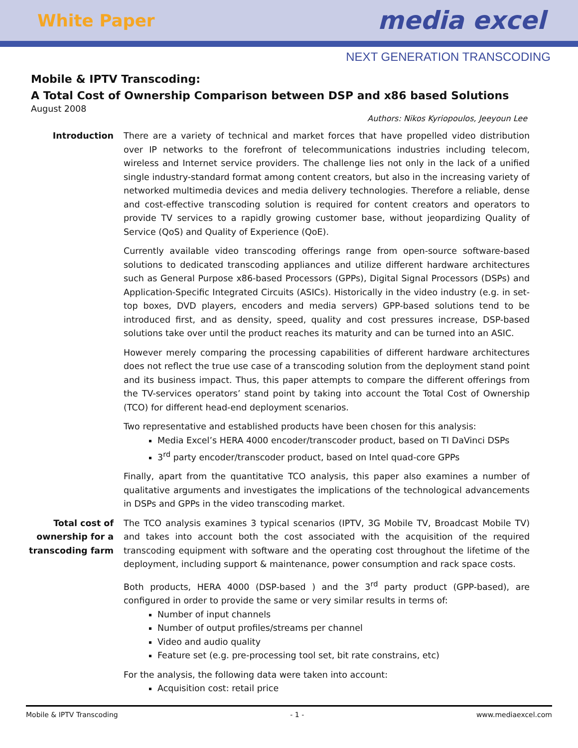White Paper media excel
NEXT GENERATION TRANSCODING
Mobile & IPTV Transcoding:
A Total Cost of Ownership Comparison between DSP and x86 based Solutions
August 2008
Authors: Nikos Kyriopoulos, Jeeyoun Lee
Introduction There are a variety of technical and market forces that have propelled video distribution over IP networks to the forefront of telecommunications industries including telecom, wireless and Internet service providers. The challenge lies not only in the lack of a unified single industry-standard format among content creators, but also in the increasing variety of networked multimedia devices and media delivery technologies. Therefore a reliable, dense and cost-effective transcoding solution is required for content creators and operators to provide TV services to a rapidly growing customer base, without jeopardizing Quality of Service (QoS) and Quality of Experience (QoE).
Currently available video transcoding offerings range from open-source software-based solutions to dedicated transcoding appliances and utilize different hardware architectures such as General Purpose x86-based Processors (GPPs), Digital Signal Processors (DSPs) and Application-Specific Integrated Circuits (ASICs). Historically in the video industry (e.g. in set-top boxes, DVD players, encoders and media servers) GPP-based solutions tend to be introduced first, and as density, speed, quality and cost pressures increase, DSP-based solutions take over until the product reaches its maturity and can be turned into an ASIC.
However merely comparing the processing capabilities of different hardware architectures does not reflect the true use case of a transcoding solution from the deployment stand point and its business impact. Thus, this paper attempts to compare the different offerings from the TV-services operators’ stand point by taking into account the Total Cost of Ownership (TCO) for different head-end deployment scenarios.
Two representative and established products have been chosen for this analysis:
Media Excel’s HERA 4000 encoder/transcoder product, based on TI DaVinci DSPs
3<sup>rd</sup> party encoder/transcoder product, based on Intel quad-core GPPs
Finally, apart from the quantitative TCO analysis, this paper also examines a number of qualitative arguments and investigates the implications of the technological advancements in DSPs and GPPs in the video transcoding market.
Total cost of
ownership for a
transcoding farm
The TCO analysis examines 3 typical scenarios (IPTV, 3G Mobile TV, Broadcast Mobile TV) and takes into account both the cost associated with the acquisition of the required transcoding equipment with software and the operating cost throughout the lifetime of the deployment, including support & maintenance, power consumption and rack space costs.
Both products, HERA 4000 (DSP-based ) and the 3<sup>rd</sup> party product (GPP-based), are configured in order to provide the same or very similar results in terms of:
Number of input channels
Number of output profiles/streams per channel
Video and audio quality
Feature set (e.g. pre-processing tool set, bit rate constrains, etc)
For the analysis, the following data were taken into account:
Acquisition cost: retail price
Mobile & IPTV Transcoding - 1 - www.mediaexcel.com